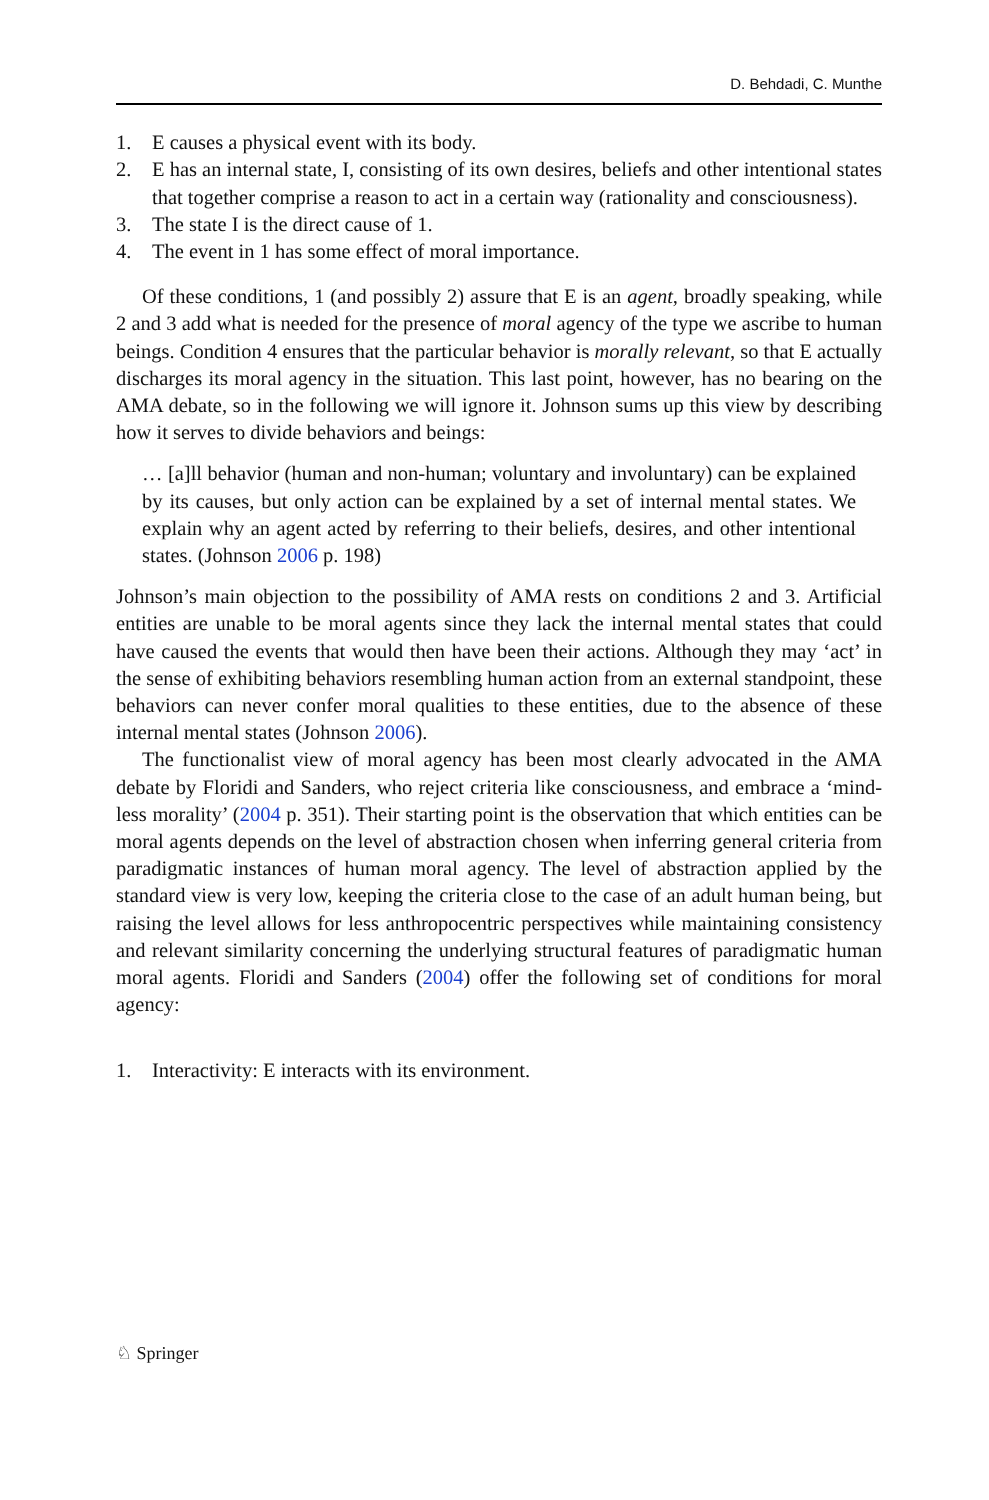D. Behdadi, C. Munthe
1. E causes a physical event with its body.
2. E has an internal state, I, consisting of its own desires, beliefs and other intentional states that together comprise a reason to act in a certain way (rationality and consciousness).
3. The state I is the direct cause of 1.
4. The event in 1 has some effect of moral importance.
Of these conditions, 1 (and possibly 2) assure that E is an agent, broadly speaking, while 2 and 3 add what is needed for the presence of moral agency of the type we ascribe to human beings. Condition 4 ensures that the particular behavior is morally relevant, so that E actually discharges its moral agency in the situation. This last point, however, has no bearing on the AMA debate, so in the following we will ignore it. Johnson sums up this view by describing how it serves to divide behaviors and beings:
… [a]ll behavior (human and non-human; voluntary and involuntary) can be explained by its causes, but only action can be explained by a set of internal mental states. We explain why an agent acted by referring to their beliefs, desires, and other intentional states. (Johnson 2006 p. 198)
Johnson’s main objection to the possibility of AMA rests on conditions 2 and 3. Artificial entities are unable to be moral agents since they lack the internal mental states that could have caused the events that would then have been their actions. Although they may ‘act’ in the sense of exhibiting behaviors resembling human action from an external standpoint, these behaviors can never confer moral qualities to these entities, due to the absence of these internal mental states (Johnson 2006).
The functionalist view of moral agency has been most clearly advocated in the AMA debate by Floridi and Sanders, who reject criteria like consciousness, and embrace a ‘mind-less morality’ (2004 p. 351). Their starting point is the observation that which entities can be moral agents depends on the level of abstraction chosen when inferring general criteria from paradigmatic instances of human moral agency. The level of abstraction applied by the standard view is very low, keeping the criteria close to the case of an adult human being, but raising the level allows for less anthropocentric perspectives while maintaining consistency and relevant similarity concerning the underlying structural features of paradigmatic human moral agents. Floridi and Sanders (2004) offer the following set of conditions for moral agency:
1. Interactivity: E interacts with its environment.
♘ Springer